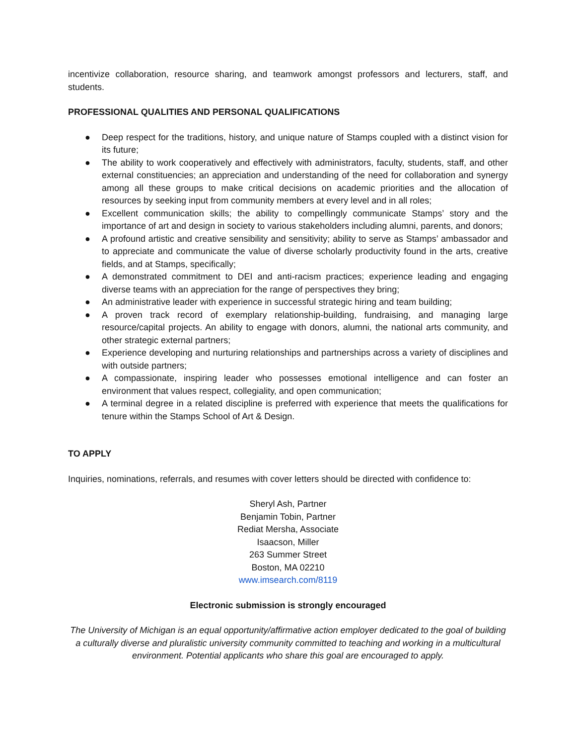incentivize collaboration, resource sharing, and teamwork amongst professors and lecturers, staff, and students.
PROFESSIONAL QUALITIES AND PERSONAL QUALIFICATIONS
● Deep respect for the traditions, history, and unique nature of Stamps coupled with a distinct vision for its future;
● The ability to work cooperatively and effectively with administrators, faculty, students, staff, and other external constituencies; an appreciation and understanding of the need for collaboration and synergy among all these groups to make critical decisions on academic priorities and the allocation of resources by seeking input from community members at every level and in all roles;
● Excellent communication skills; the ability to compellingly communicate Stamps’ story and the importance of art and design in society to various stakeholders including alumni, parents, and donors;
● A profound artistic and creative sensibility and sensitivity; ability to serve as Stamps’ ambassador and to appreciate and communicate the value of diverse scholarly productivity found in the arts, creative fields, and at Stamps, specifically;
● A demonstrated commitment to DEI and anti-racism practices; experience leading and engaging diverse teams with an appreciation for the range of perspectives they bring;
● An administrative leader with experience in successful strategic hiring and team building;
● A proven track record of exemplary relationship-building, fundraising, and managing large resource/capital projects. An ability to engage with donors, alumni, the national arts community, and other strategic external partners;
● Experience developing and nurturing relationships and partnerships across a variety of disciplines and with outside partners;
● A compassionate, inspiring leader who possesses emotional intelligence and can foster an environment that values respect, collegiality, and open communication;
● A terminal degree in a related discipline is preferred with experience that meets the qualifications for tenure within the Stamps School of Art & Design.
TO APPLY
Inquiries, nominations, referrals, and resumes with cover letters should be directed with confidence to:
Sheryl Ash, Partner
Benjamin Tobin, Partner
Rediat Mersha, Associate
Isaacson, Miller
263 Summer Street
Boston, MA 02210
www.imsearch.com/8119
Electronic submission is strongly encouraged
The University of Michigan is an equal opportunity/affirmative action employer dedicated to the goal of building a culturally diverse and pluralistic university community committed to teaching and working in a multicultural environment. Potential applicants who share this goal are encouraged to apply.